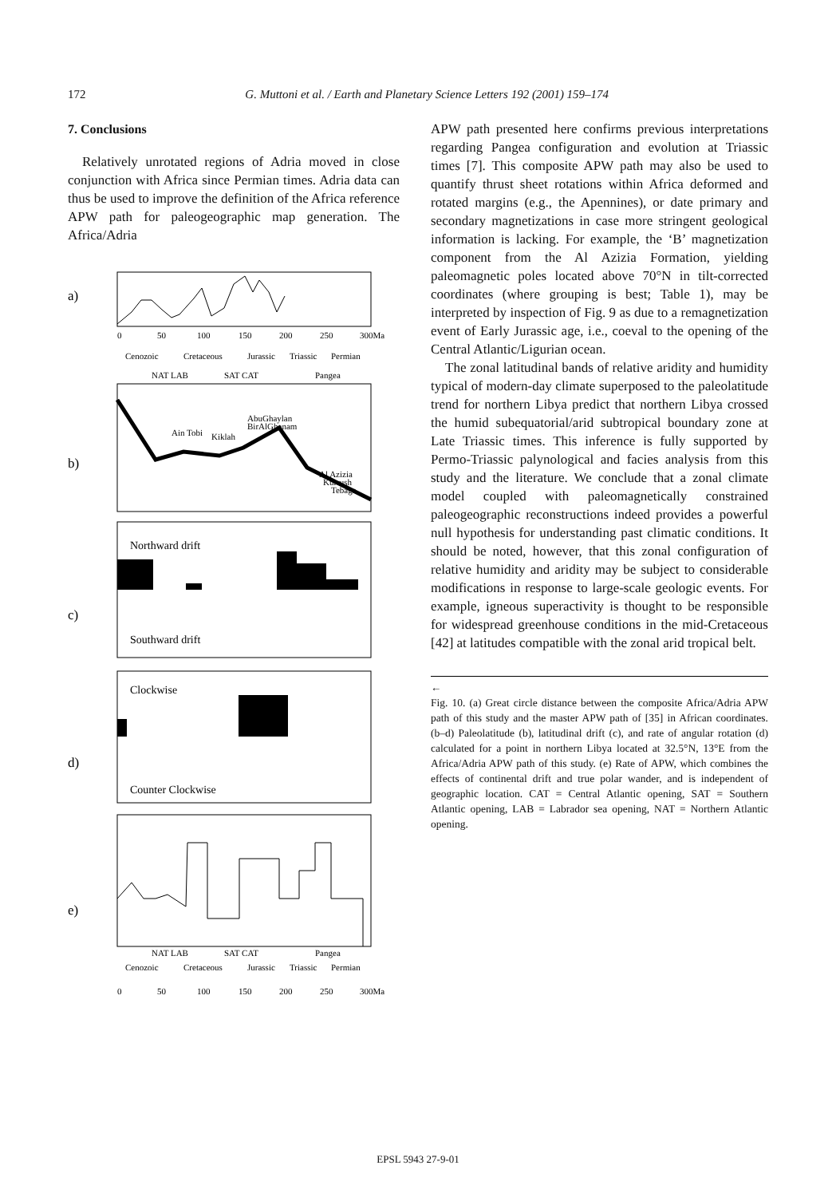172 G. Muttoni et al. / Earth and Planetary Science Letters 192 (2001) 159–174
7. Conclusions
Relatively unrotated regions of Adria moved in close conjunction with Africa since Permian times. Adria data can thus be used to improve the definition of the Africa reference APW path for paleogeographic map generation. The Africa/Adria
a)
b)
c)
d)
e)
0
50
100
150
200
250
300Ma
Cenozoic
Cretaceous
Jurassic
Triassic
Permian
NAT LAB
SAT CAT
Pangea
Ain Tobi
Kiklah
AbuGhaylan
BirAlGhanam
Al Azizia
Kurrush
Tebaga
Northward drift
Southward drift
Clockwise
Counter Clockwise
NAT LAB
SAT CAT
Pangea
Cenozoic
Cretaceous
Jurassic
Triassic
Permian
0
50
100
150
200
250
300Ma
APW path presented here confirms previous interpretations regarding Pangea configuration and evolution at Triassic times [7]. This composite APW path may also be used to quantify thrust sheet rotations within Africa deformed and rotated margins (e.g., the Apennines), or date primary and secondary magnetizations in case more stringent geological information is lacking. For example, the ‘B’ magnetization component from the Al Azizia Formation, yielding paleomagnetic poles located above 70°N in tilt-corrected coordinates (where grouping is best; Table 1), may be interpreted by inspection of Fig. 9 as due to a remagnetization event of Early Jurassic age, i.e., coeval to the opening of the Central Atlantic/Ligurian ocean.
The zonal latitudinal bands of relative aridity and humidity typical of modern-day climate superposed to the paleolatitude trend for northern Libya predict that northern Libya crossed the humid subequatorial/arid subtropical boundary zone at Late Triassic times. This inference is fully supported by Permo-Triassic palynological and facies analysis from this study and the literature. We conclude that a zonal climate model coupled with paleomagnetically constrained paleogeographic reconstructions indeed provides a powerful null hypothesis for understanding past climatic conditions. It should be noted, however, that this zonal configuration of relative humidity and aridity may be subject to considerable modifications in response to large-scale geologic events. For example, igneous superactivity is thought to be responsible for widespread greenhouse conditions in the mid-Cretaceous [42] at latitudes compatible with the zonal arid tropical belt.
←
Fig. 10. (a) Great circle distance between the composite Africa/Adria APW path of this study and the master APW path of [35] in African coordinates. (b–d) Paleolatitude (b), latitudinal drift (c), and rate of angular rotation (d) calculated for a point in northern Libya located at 32.5°N, 13°E from the Africa/Adria APW path of this study. (e) Rate of APW, which combines the effects of continental drift and true polar wander, and is independent of geographic location. CAT = Central Atlantic opening, SAT = Southern Atlantic opening, LAB = Labrador sea opening, NAT = Northern Atlantic opening.
EPSL 5943 27-9-01